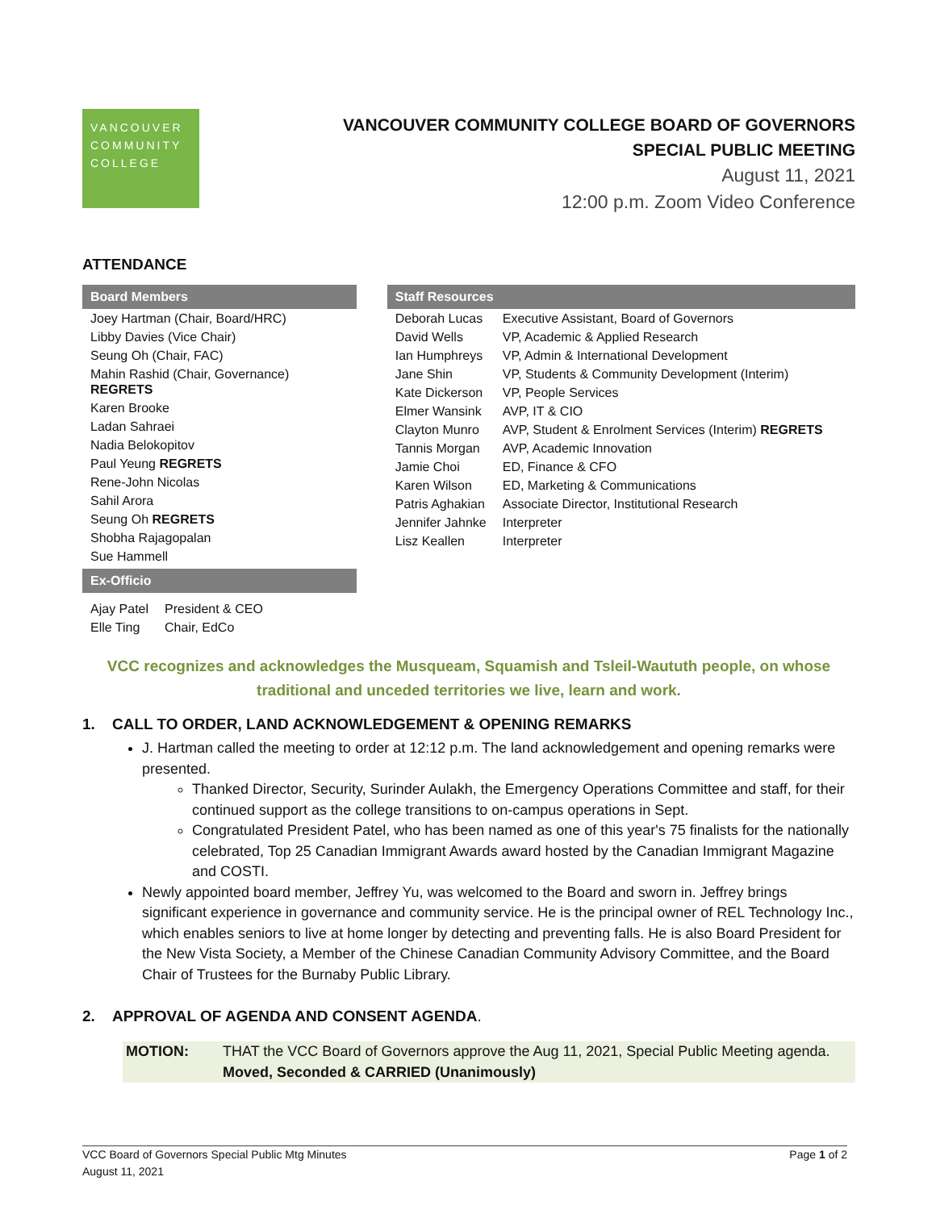VANCOUVER
COMMUNITY
COLLEGE
VANCOUVER COMMUNITY COLLEGE BOARD OF GOVERNORS
SPECIAL PUBLIC MEETING
August 11, 2021
12:00 p.m. Zoom Video Conference
ATTENDANCE
Board Members
| Joey Hartman (Chair, Board/HRC) |
| Libby Davies (Vice Chair) |
| Seung Oh (Chair, FAC) |
| Mahin Rashid (Chair, Governance) REGRETS |
| Karen Brooke |
| Ladan Sahraei |
| Nadia Belokopitov |
| Paul Yeung REGRETS |
| Rene-John Nicolas |
| Sahil Arora |
| Seung Oh REGRETS |
| Shobha Rajagopalan |
| Sue Hammell |
Ex-Officio
| Ajay Patel | President & CEO |
| Elle Ting | Chair, EdCo |
Staff Resources
| Deborah Lucas | Executive Assistant, Board of Governors |
| David Wells | VP, Academic & Applied Research |
| Ian Humphreys | VP, Admin & International Development |
| Jane Shin | VP, Students & Community Development (Interim) |
| Kate Dickerson | VP, People Services |
| Elmer Wansink | AVP, IT & CIO |
| Clayton Munro | AVP, Student & Enrolment Services (Interim) REGRETS |
| Tannis Morgan | AVP, Academic Innovation |
| Jamie Choi | ED, Finance & CFO |
| Karen Wilson | ED, Marketing & Communications |
| Patris Aghakian | Associate Director, Institutional Research |
| Jennifer Jahnke | Interpreter |
| Lisz Keallen | Interpreter |
VCC recognizes and acknowledges the Musqueam, Squamish and Tsleil-Waututh people, on whose
traditional and unceded territories we live, learn and work.
1. CALL TO ORDER, LAND ACKNOWLEDGEMENT & OPENING REMARKS
J. Hartman called the meeting to order at 12:12 p.m. The land acknowledgement and opening remarks were presented.
Thanked Director, Security, Surinder Aulakh, the Emergency Operations Committee and staff, for their continued support as the college transitions to on-campus operations in Sept.
Congratulated President Patel, who has been named as one of this year's 75 finalists for the nationally celebrated, Top 25 Canadian Immigrant Awards award hosted by the Canadian Immigrant Magazine and COSTI.
Newly appointed board member, Jeffrey Yu, was welcomed to the Board and sworn in. Jeffrey brings significant experience in governance and community service. He is the principal owner of REL Technology Inc., which enables seniors to live at home longer by detecting and preventing falls. He is also Board President for the New Vista Society, a Member of the Chinese Canadian Community Advisory Committee, and the Board Chair of Trustees for the Burnaby Public Library.
2. APPROVAL OF AGENDA AND CONSENT AGENDA.
MOTION: THAT the VCC Board of Governors approve the Aug 11, 2021, Special Public Meeting agenda.
Moved, Seconded & CARRIED (Unanimously)
VCC Board of Governors Special Public Mtg Minutes
August 11, 2021
Page 1 of 2